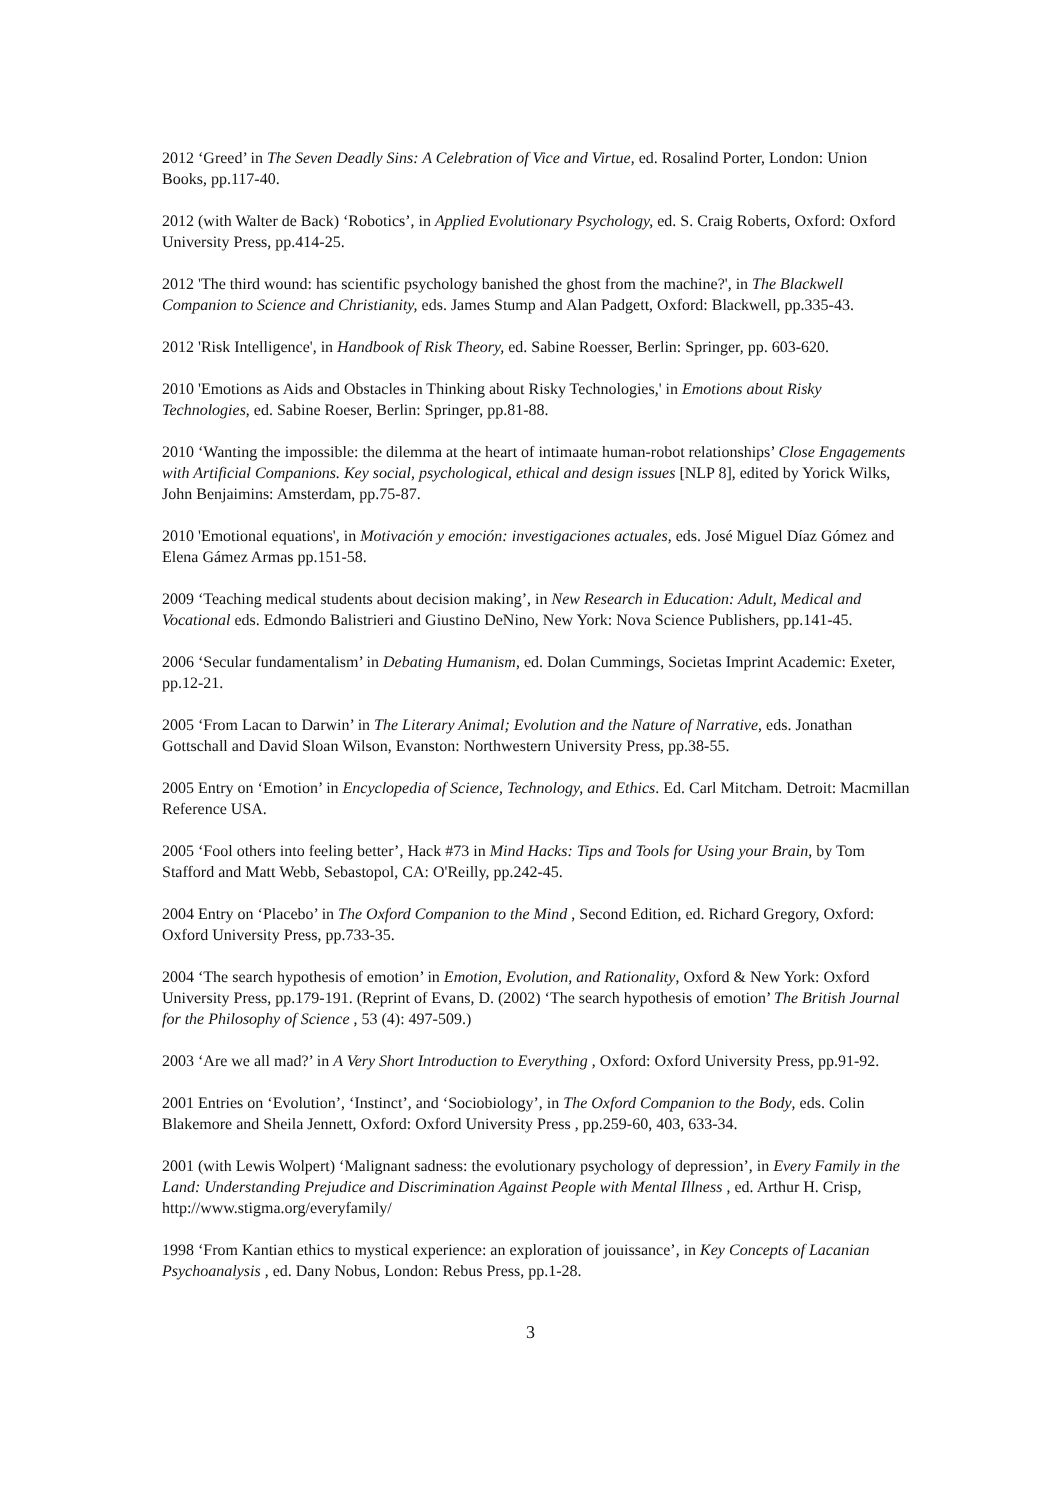2012 ‘Greed’ in The Seven Deadly Sins: A Celebration of Vice and Virtue, ed. Rosalind Porter, London: Union Books, pp.117-40.
2012 (with Walter de Back) ‘Robotics’, in Applied Evolutionary Psychology, ed. S. Craig Roberts, Oxford: Oxford University Press, pp.414-25.
2012 'The third wound: has scientific psychology banished the ghost from the machine?', in The Blackwell Companion to Science and Christianity, eds. James Stump and Alan Padgett, Oxford: Blackwell, pp.335-43.
2012 'Risk Intelligence', in Handbook of Risk Theory, ed. Sabine Roesser, Berlin: Springer, pp. 603-620.
2010 'Emotions as Aids and Obstacles in Thinking about Risky Technologies,' in Emotions about Risky Technologies, ed. Sabine Roeser, Berlin: Springer, pp.81-88.
2010 ‘Wanting the impossible: the dilemma at the heart of intimaate human-robot relationships’ Close Engagements with Artificial Companions. Key social, psychological, ethical and design issues [NLP 8], edited by Yorick Wilks, John Benjaimins: Amsterdam, pp.75-87.
2010 'Emotional equations', in Motivación y emoción: investigaciones actuales, eds. José Miguel Díaz Gómez and Elena Gámez Armas pp.151-58.
2009 ‘Teaching medical students about decision making’, in New Research in Education: Adult, Medical and Vocational eds. Edmondo Balistrieri and Giustino DeNino, New York: Nova Science Publishers, pp.141-45.
2006 ‘Secular fundamentalism’ in Debating Humanism, ed. Dolan Cummings, Societas Imprint Academic: Exeter, pp.12-21.
2005 ‘From Lacan to Darwin’ in The Literary Animal; Evolution and the Nature of Narrative, eds. Jonathan Gottschall and David Sloan Wilson, Evanston: Northwestern University Press, pp.38-55.
2005 Entry on ‘Emotion’ in Encyclopedia of Science, Technology, and Ethics. Ed. Carl Mitcham. Detroit: Macmillan Reference USA.
2005 ‘Fool others into feeling better’, Hack #73 in Mind Hacks: Tips and Tools for Using your Brain, by Tom Stafford and Matt Webb, Sebastopol, CA: O'Reilly, pp.242-45.
2004 Entry on ‘Placebo’ in The Oxford Companion to the Mind , Second Edition, ed. Richard Gregory, Oxford: Oxford University Press, pp.733-35.
2004 ‘The search hypothesis of emotion’ in Emotion, Evolution, and Rationality, Oxford & New York: Oxford University Press, pp.179-191. (Reprint of Evans, D. (2002) ‘The search hypothesis of emotion’ The British Journal for the Philosophy of Science , 53 (4): 497-509.)
2003 ‘Are we all mad?’ in A Very Short Introduction to Everything , Oxford: Oxford University Press, pp.91-92.
2001 Entries on ‘Evolution’, ‘Instinct’, and ‘Sociobiology’, in The Oxford Companion to the Body, eds. Colin Blakemore and Sheila Jennett, Oxford: Oxford University Press , pp.259-60, 403, 633-34.
2001 (with Lewis Wolpert) ‘Malignant sadness: the evolutionary psychology of depression’, in Every Family in the Land: Understanding Prejudice and Discrimination Against People with Mental Illness , ed. Arthur H. Crisp, http://www.stigma.org/everyfamily/
1998 ‘From Kantian ethics to mystical experience: an exploration of jouissance’, in Key Concepts of Lacanian Psychoanalysis , ed. Dany Nobus, London: Rebus Press, pp.1-28.
3